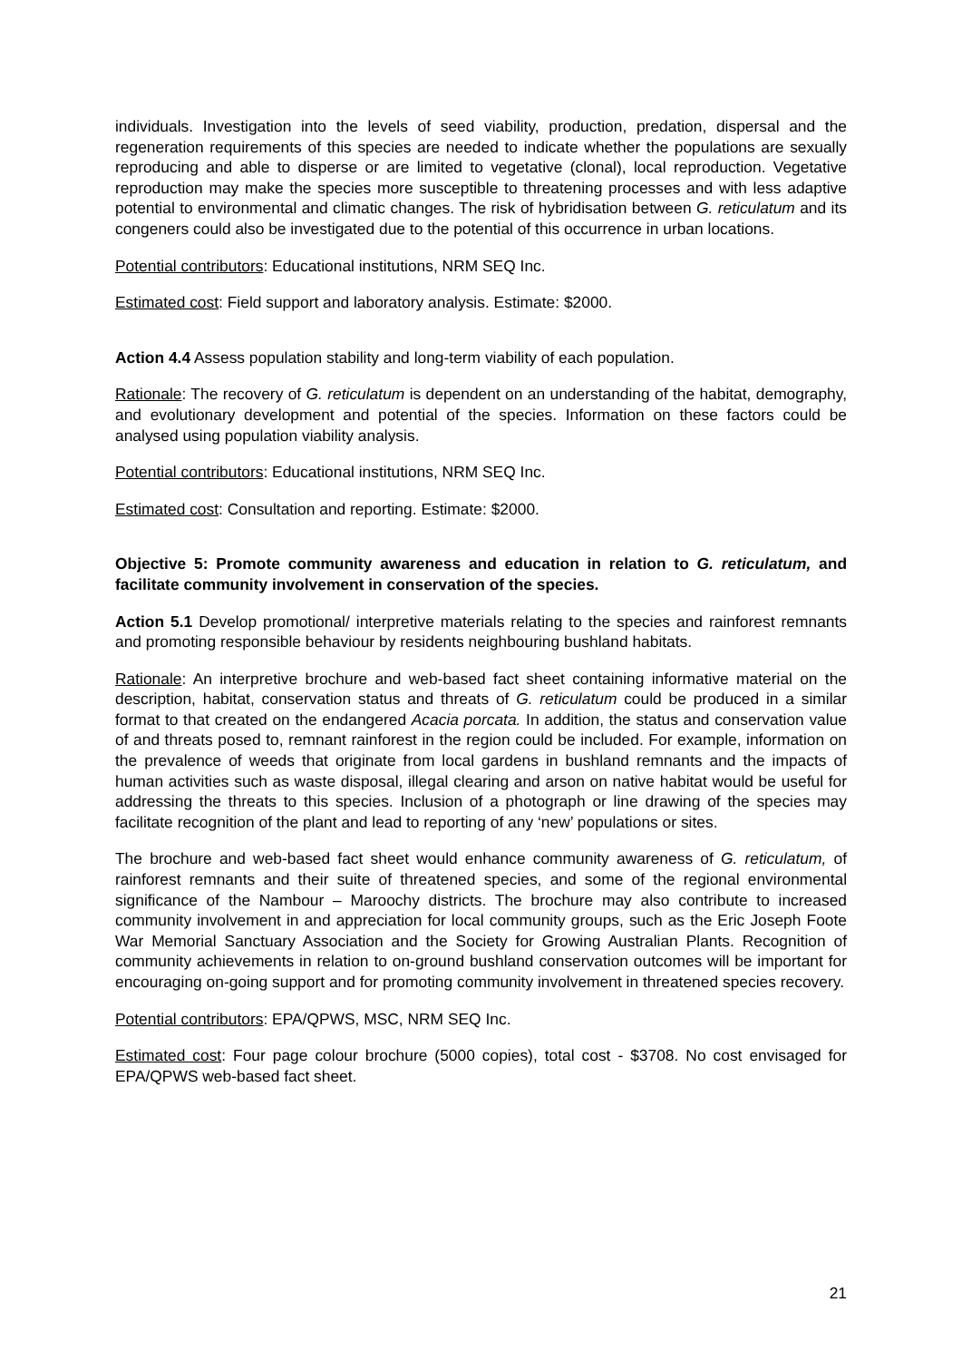individuals. Investigation into the levels of seed viability, production, predation, dispersal and the regeneration requirements of this species are needed to indicate whether the populations are sexually reproducing and able to disperse or are limited to vegetative (clonal), local reproduction. Vegetative reproduction may make the species more susceptible to threatening processes and with less adaptive potential to environmental and climatic changes. The risk of hybridisation between G. reticulatum and its congeners could also be investigated due to the potential of this occurrence in urban locations.
Potential contributors: Educational institutions, NRM SEQ Inc.
Estimated cost: Field support and laboratory analysis. Estimate: $2000.
Action 4.4 Assess population stability and long-term viability of each population.
Rationale: The recovery of G. reticulatum is dependent on an understanding of the habitat, demography, and evolutionary development and potential of the species. Information on these factors could be analysed using population viability analysis.
Potential contributors: Educational institutions, NRM SEQ Inc.
Estimated cost: Consultation and reporting. Estimate: $2000.
Objective 5: Promote community awareness and education in relation to G. reticulatum, and facilitate community involvement in conservation of the species.
Action 5.1 Develop promotional/ interpretive materials relating to the species and rainforest remnants and promoting responsible behaviour by residents neighbouring bushland habitats.
Rationale: An interpretive brochure and web-based fact sheet containing informative material on the description, habitat, conservation status and threats of G. reticulatum could be produced in a similar format to that created on the endangered Acacia porcata. In addition, the status and conservation value of and threats posed to, remnant rainforest in the region could be included. For example, information on the prevalence of weeds that originate from local gardens in bushland remnants and the impacts of human activities such as waste disposal, illegal clearing and arson on native habitat would be useful for addressing the threats to this species. Inclusion of a photograph or line drawing of the species may facilitate recognition of the plant and lead to reporting of any ‘new’ populations or sites.
The brochure and web-based fact sheet would enhance community awareness of G. reticulatum, of rainforest remnants and their suite of threatened species, and some of the regional environmental significance of the Nambour – Maroochy districts. The brochure may also contribute to increased community involvement in and appreciation for local community groups, such as the Eric Joseph Foote War Memorial Sanctuary Association and the Society for Growing Australian Plants. Recognition of community achievements in relation to on-ground bushland conservation outcomes will be important for encouraging on-going support and for promoting community involvement in threatened species recovery.
Potential contributors: EPA/QPWS, MSC, NRM SEQ Inc.
Estimated cost: Four page colour brochure (5000 copies), total cost - $3708. No cost envisaged for EPA/QPWS web-based fact sheet.
21